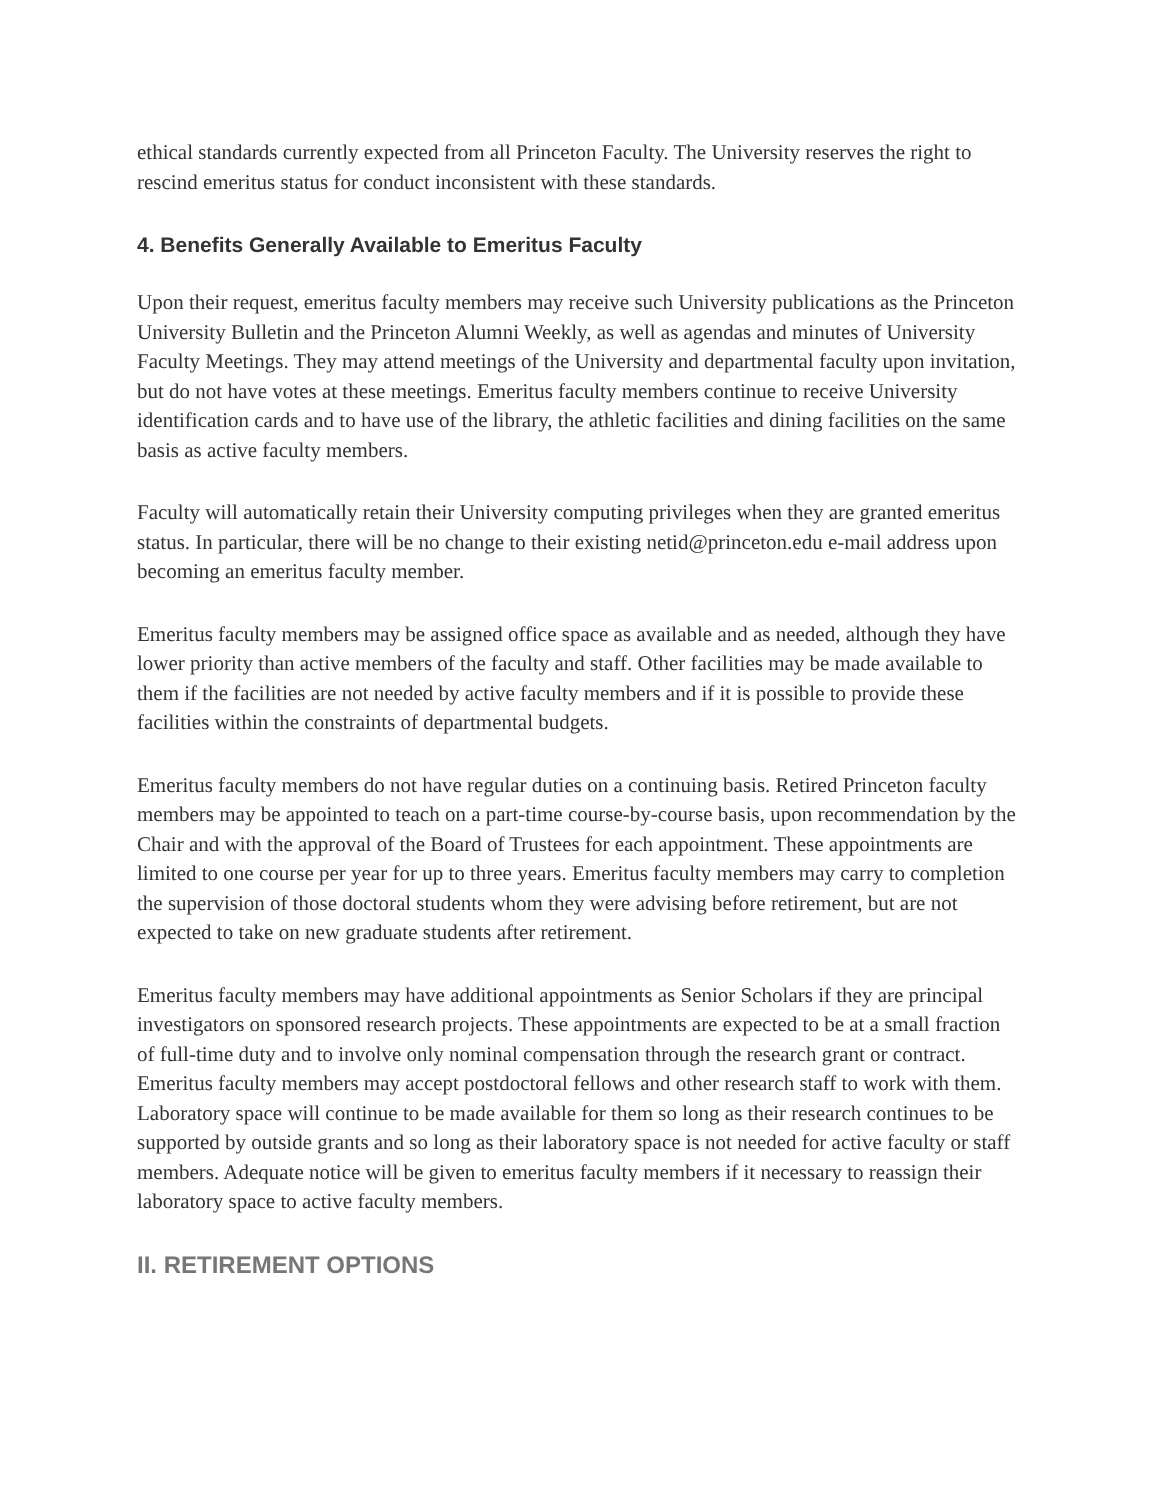ethical standards currently expected from all Princeton Faculty. The University reserves the right to rescind emeritus status for conduct inconsistent with these standards.
4. Benefits Generally Available to Emeritus Faculty
Upon their request, emeritus faculty members may receive such University publications as the Princeton University Bulletin and the Princeton Alumni Weekly, as well as agendas and minutes of University Faculty Meetings. They may attend meetings of the University and departmental faculty upon invitation, but do not have votes at these meetings. Emeritus faculty members continue to receive University identification cards and to have use of the library, the athletic facilities and dining facilities on the same basis as active faculty members.
Faculty will automatically retain their University computing privileges when they are granted emeritus status. In particular, there will be no change to their existing netid@princeton.edu e-mail address upon becoming an emeritus faculty member.
Emeritus faculty members may be assigned office space as available and as needed, although they have lower priority than active members of the faculty and staff. Other facilities may be made available to them if the facilities are not needed by active faculty members and if it is possible to provide these facilities within the constraints of departmental budgets.
Emeritus faculty members do not have regular duties on a continuing basis. Retired Princeton faculty members may be appointed to teach on a part-time course-by-course basis, upon recommendation by the Chair and with the approval of the Board of Trustees for each appointment. These appointments are limited to one course per year for up to three years. Emeritus faculty members may carry to completion the supervision of those doctoral students whom they were advising before retirement, but are not expected to take on new graduate students after retirement.
Emeritus faculty members may have additional appointments as Senior Scholars if they are principal investigators on sponsored research projects. These appointments are expected to be at a small fraction of full-time duty and to involve only nominal compensation through the research grant or contract. Emeritus faculty members may accept postdoctoral fellows and other research staff to work with them. Laboratory space will continue to be made available for them so long as their research continues to be supported by outside grants and so long as their laboratory space is not needed for active faculty or staff members. Adequate notice will be given to emeritus faculty members if it necessary to reassign their laboratory space to active faculty members.
II. RETIREMENT OPTIONS